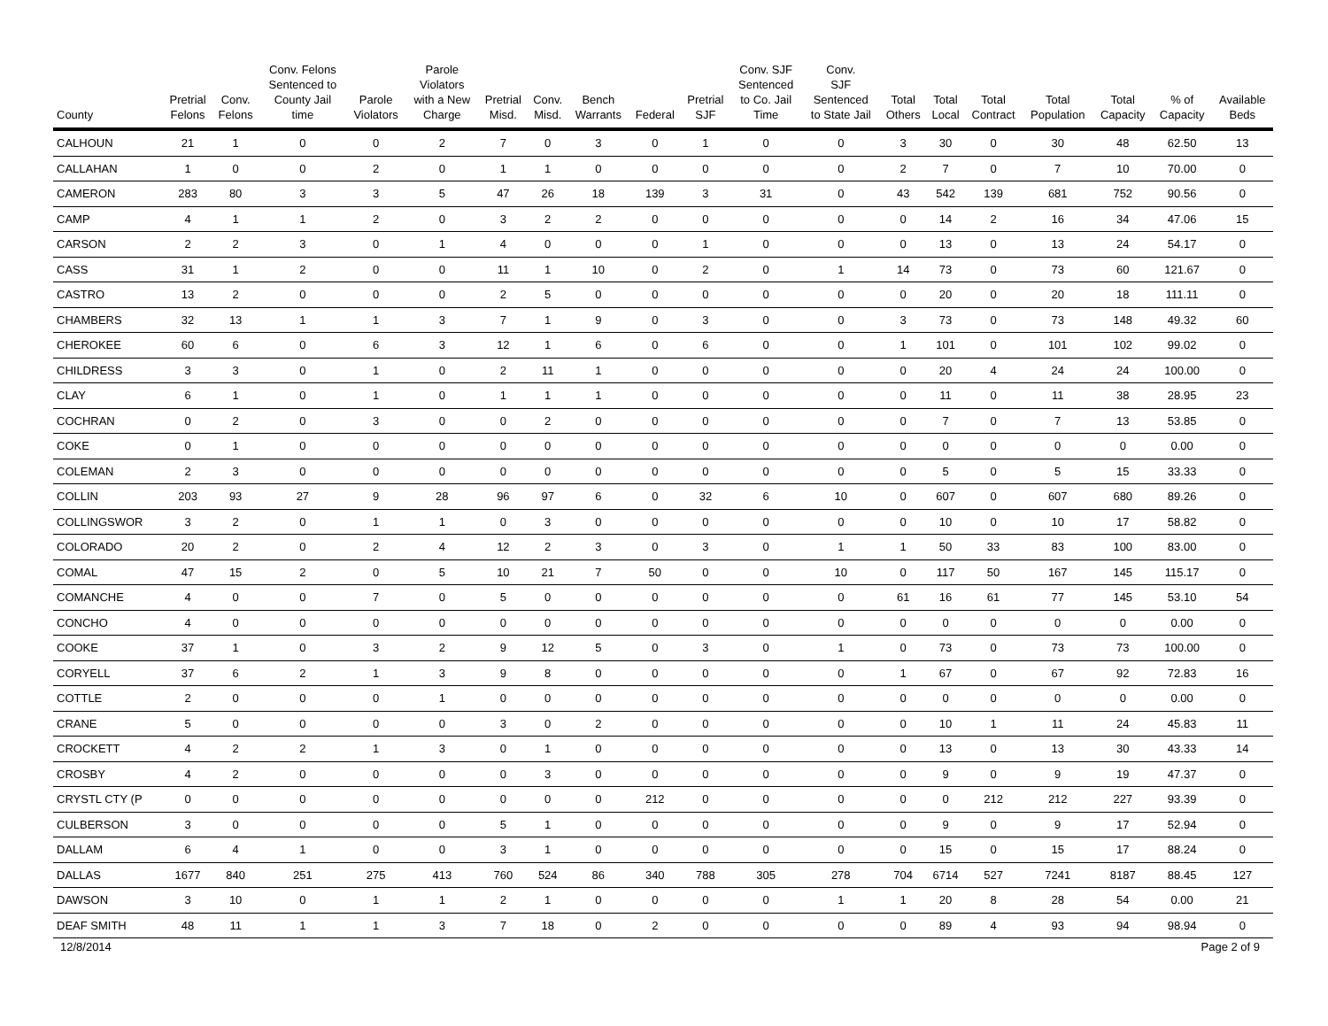| County | Pretrial Felons | Conv. Felons | Conv. Felons Sentenced to County Jail time | Parole Violators | Parole Violators with a New Charge | Pretrial Misd. | Conv. Misd. | Bench Warrants | Federal | Pretrial SJF | Conv. SJF Sentenced to Co. Jail Time | Conv. SJF Sentenced to State Jail | Total Others | Total Local | Total Contract | Total Population | Total Capacity | % of Capacity | Available Beds |
| --- | --- | --- | --- | --- | --- | --- | --- | --- | --- | --- | --- | --- | --- | --- | --- | --- | --- | --- | --- |
| CALHOUN | 21 | 1 | 0 | 0 | 2 | 7 | 0 | 3 | 0 | 1 | 0 | 0 | 3 | 30 | 0 | 30 | 48 | 62.50 | 13 |
| CALLAHAN | 1 | 0 | 0 | 2 | 0 | 1 | 1 | 0 | 0 | 0 | 0 | 0 | 2 | 7 | 0 | 7 | 10 | 70.00 | 0 |
| CAMERON | 283 | 80 | 3 | 3 | 5 | 47 | 26 | 18 | 139 | 3 | 31 | 0 | 43 | 542 | 139 | 681 | 752 | 90.56 | 0 |
| CAMP | 4 | 1 | 1 | 2 | 0 | 3 | 2 | 2 | 0 | 0 | 0 | 0 | 0 | 14 | 2 | 16 | 34 | 47.06 | 15 |
| CARSON | 2 | 2 | 3 | 0 | 1 | 4 | 0 | 0 | 0 | 1 | 0 | 0 | 0 | 13 | 0 | 13 | 24 | 54.17 | 0 |
| CASS | 31 | 1 | 2 | 0 | 0 | 11 | 1 | 10 | 0 | 2 | 0 | 1 | 14 | 73 | 0 | 73 | 60 | 121.67 | 0 |
| CASTRO | 13 | 2 | 0 | 0 | 0 | 2 | 5 | 0 | 0 | 0 | 0 | 0 | 0 | 20 | 0 | 20 | 18 | 111.11 | 0 |
| CHAMBERS | 32 | 13 | 1 | 1 | 3 | 7 | 1 | 9 | 0 | 3 | 0 | 0 | 3 | 73 | 0 | 73 | 148 | 49.32 | 60 |
| CHEROKEE | 60 | 6 | 0 | 6 | 3 | 12 | 1 | 6 | 0 | 6 | 0 | 0 | 1 | 101 | 0 | 101 | 102 | 99.02 | 0 |
| CHILDRESS | 3 | 3 | 0 | 1 | 0 | 2 | 11 | 1 | 0 | 0 | 0 | 0 | 0 | 20 | 4 | 24 | 24 | 100.00 | 0 |
| CLAY | 6 | 1 | 0 | 1 | 0 | 1 | 1 | 1 | 0 | 0 | 0 | 0 | 0 | 11 | 0 | 11 | 38 | 28.95 | 23 |
| COCHRAN | 0 | 2 | 0 | 3 | 0 | 0 | 2 | 0 | 0 | 0 | 0 | 0 | 0 | 7 | 0 | 7 | 13 | 53.85 | 0 |
| COKE | 0 | 1 | 0 | 0 | 0 | 0 | 0 | 0 | 0 | 0 | 0 | 0 | 0 | 0 | 0 | 0 | 0 | 0.00 | 0 |
| COLEMAN | 2 | 3 | 0 | 0 | 0 | 0 | 0 | 0 | 0 | 0 | 0 | 0 | 0 | 5 | 0 | 5 | 15 | 33.33 | 0 |
| COLLIN | 203 | 93 | 27 | 9 | 28 | 96 | 97 | 6 | 0 | 32 | 6 | 10 | 0 | 607 | 0 | 607 | 680 | 89.26 | 0 |
| COLLINGSWOR | 3 | 2 | 0 | 1 | 1 | 0 | 3 | 0 | 0 | 0 | 0 | 0 | 0 | 10 | 0 | 10 | 17 | 58.82 | 0 |
| COLORADO | 20 | 2 | 0 | 2 | 4 | 12 | 2 | 3 | 0 | 3 | 0 | 1 | 1 | 50 | 33 | 83 | 100 | 83.00 | 0 |
| COMAL | 47 | 15 | 2 | 0 | 5 | 10 | 21 | 7 | 50 | 0 | 0 | 10 | 0 | 117 | 50 | 167 | 145 | 115.17 | 0 |
| COMANCHE | 4 | 0 | 0 | 7 | 0 | 5 | 0 | 0 | 0 | 0 | 0 | 0 | 61 | 16 | 61 | 77 | 145 | 53.10 | 54 |
| CONCHO | 4 | 0 | 0 | 0 | 0 | 0 | 0 | 0 | 0 | 0 | 0 | 0 | 0 | 0 | 0 | 0 | 0 | 0.00 | 0 |
| COOKE | 37 | 1 | 0 | 3 | 2 | 9 | 12 | 5 | 0 | 3 | 0 | 1 | 0 | 73 | 0 | 73 | 73 | 100.00 | 0 |
| CORYELL | 37 | 6 | 2 | 1 | 3 | 9 | 8 | 0 | 0 | 0 | 0 | 0 | 1 | 67 | 0 | 67 | 92 | 72.83 | 16 |
| COTTLE | 2 | 0 | 0 | 0 | 1 | 0 | 0 | 0 | 0 | 0 | 0 | 0 | 0 | 0 | 0 | 0 | 0 | 0.00 | 0 |
| CRANE | 5 | 0 | 0 | 0 | 0 | 3 | 0 | 2 | 0 | 0 | 0 | 0 | 0 | 10 | 1 | 11 | 24 | 45.83 | 11 |
| CROCKETT | 4 | 2 | 2 | 1 | 3 | 0 | 1 | 0 | 0 | 0 | 0 | 0 | 0 | 13 | 0 | 13 | 30 | 43.33 | 14 |
| CROSBY | 4 | 2 | 0 | 0 | 0 | 0 | 3 | 0 | 0 | 0 | 0 | 0 | 0 | 9 | 0 | 9 | 19 | 47.37 | 0 |
| CRYSTL CTY (P | 0 | 0 | 0 | 0 | 0 | 0 | 0 | 0 | 212 | 0 | 0 | 0 | 0 | 0 | 212 | 212 | 227 | 93.39 | 0 |
| CULBERSON | 3 | 0 | 0 | 0 | 0 | 5 | 1 | 0 | 0 | 0 | 0 | 0 | 0 | 9 | 0 | 9 | 17 | 52.94 | 0 |
| DALLAM | 6 | 4 | 1 | 0 | 0 | 3 | 1 | 0 | 0 | 0 | 0 | 0 | 0 | 15 | 0 | 15 | 17 | 88.24 | 0 |
| DALLAS | 1677 | 840 | 251 | 275 | 413 | 760 | 524 | 86 | 340 | 788 | 305 | 278 | 704 | 6714 | 527 | 7241 | 8187 | 88.45 | 127 |
| DAWSON | 3 | 10 | 0 | 1 | 1 | 2 | 1 | 0 | 0 | 0 | 0 | 1 | 1 | 20 | 8 | 28 | 54 | 0.00 | 21 |
| DEAF SMITH | 48 | 11 | 1 | 1 | 3 | 7 | 18 | 0 | 2 | 0 | 0 | 0 | 0 | 89 | 4 | 93 | 94 | 98.94 | 0 |
12/8/2014 Page 2 of 9